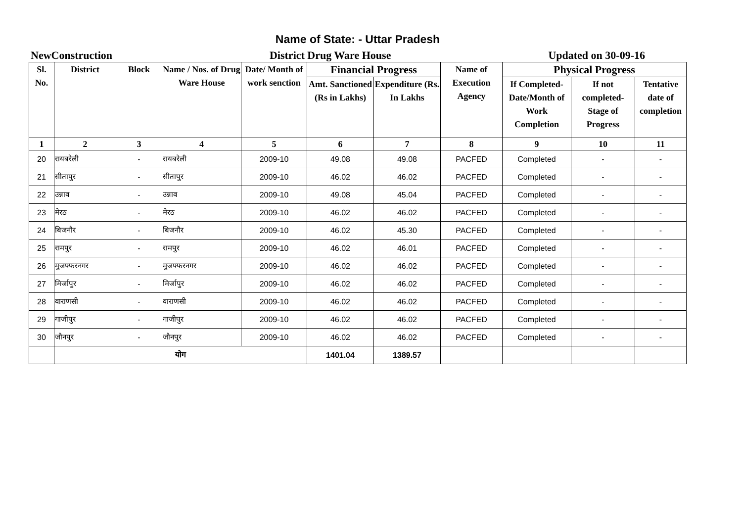Name of State: - Uttar Pradesh
NewConstruction District Drug Ware House Updated on 30-09-16
| Sl. No. | District | Block | Name / Nos. of Drug Ware House | Date/ Month of work senction | Financial Progress | | Name of Execution Agency | Physical Progress | | |
| --- | --- | --- | --- | --- | --- | --- | --- | --- | --- | --- |
| | | | | | Amt. Sanctioned (Rs in Lakhs) | Expenditure (Rs. In Lakhs | | If Completed- Date/Month of Work Completion | If not completed- Stage of Progress | Tentative date of completion |
| 1 | 2 | 3 | 4 | 5 | 6 | 7 | 8 | 9 | 10 | 11 |
| 20 | रायबरेली | - | रायबरेली | 2009-10 | 49.08 | 49.08 | PACFED | Completed | - | - |
| 21 | सीतापुर | - | सीतापुर | 2009-10 | 46.02 | 46.02 | PACFED | Completed | - | - |
| 22 | उन्नाव | - | उन्नाव | 2009-10 | 49.08 | 45.04 | PACFED | Completed | - | - |
| 23 | मेरठ | - | मेरठ | 2009-10 | 46.02 | 46.02 | PACFED | Completed | - | - |
| 24 | बिजनौर | - | बिजनौर | 2009-10 | 46.02 | 45.30 | PACFED | Completed | - | - |
| 25 | रामपुर | - | रामपुर | 2009-10 | 46.02 | 46.01 | PACFED | Completed | - | - |
| 26 | मुजफ्फरनगर | - | मुजफ्फरनगर | 2009-10 | 46.02 | 46.02 | PACFED | Completed | - | - |
| 27 | मिर्जापुर | - | मिर्जापुर | 2009-10 | 46.02 | 46.02 | PACFED | Completed | - | - |
| 28 | वाराणसी | - | वाराणसी | 2009-10 | 46.02 | 46.02 | PACFED | Completed | - | - |
| 29 | गाजीपुर | - | गाजीपुर | 2009-10 | 46.02 | 46.02 | PACFED | Completed | - | - |
| 30 | जौनपुर | - | जौनपुर | 2009-10 | 46.02 | 46.02 | PACFED | Completed | - | - |
| | योग | | | | 1401.04 | 1389.57 | | | | |